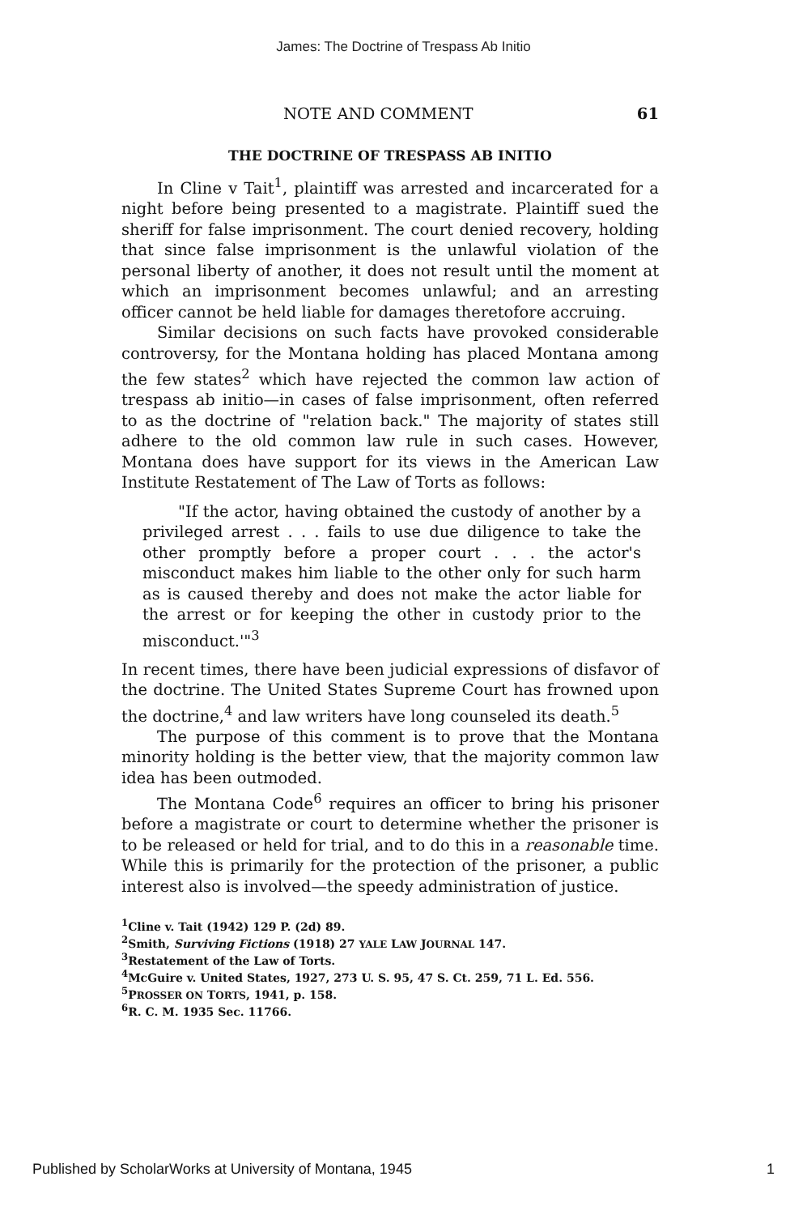James: The Doctrine of Trespass Ab Initio
NOTE AND COMMENT 61
THE DOCTRINE OF TRESPASS AB INITIO
In Cline v Tait<sup>1</sup>, plaintiff was arrested and incarcerated for a night before being presented to a magistrate. Plaintiff sued the sheriff for false imprisonment. The court denied recovery, holding that since false imprisonment is the unlawful violation of the personal liberty of another, it does not result until the moment at which an imprisonment becomes unlawful; and an arresting officer cannot be held liable for damages theretofore accruing.
Similar decisions on such facts have provoked considerable controversy, for the Montana holding has placed Montana among the few states<sup>2</sup> which have rejected the common law action of trespass ab initio—in cases of false imprisonment, often referred to as the doctrine of "relation back." The majority of states still adhere to the old common law rule in such cases. However, Montana does have support for its views in the American Law Institute Restatement of The Law of Torts as follows:
"If the actor, having obtained the custody of another by a privileged arrest . . . fails to use due diligence to take the other promptly before a proper court . . . the actor's misconduct makes him liable to the other only for such harm as is caused thereby and does not make the actor liable for the arrest or for keeping the other in custody prior to the misconduct.'"<sup>3</sup>
In recent times, there have been judicial expressions of disfavor of the doctrine. The United States Supreme Court has frowned upon the doctrine,<sup>4</sup> and law writers have long counseled its death.<sup>5</sup>
The purpose of this comment is to prove that the Montana minority holding is the better view, that the majority common law idea has been outmoded.
The Montana Code<sup>6</sup> requires an officer to bring his prisoner before a magistrate or court to determine whether the prisoner is to be released or held for trial, and to do this in a reasonable time. While this is primarily for the protection of the prisoner, a public interest also is involved—the speedy administration of justice.
<sup>1</sup> Cline v. Tait (1942) 129 P. (2d) 89.
<sup>2</sup> Smith, Surviving Fictions (1918) 27 YALE LAW JOURNAL 147.
<sup>3</sup> Restatement of the Law of Torts.
<sup>4</sup> McGuire v. United States, 1927, 273 U. S. 95, 47 S. Ct. 259, 71 L. Ed. 556.
<sup>5</sup> PROSSER ON TORTS, 1941, p. 158.
<sup>6</sup> R. C. M. 1935 Sec. 11766.
Published by ScholarWorks at University of Montana, 1945 1